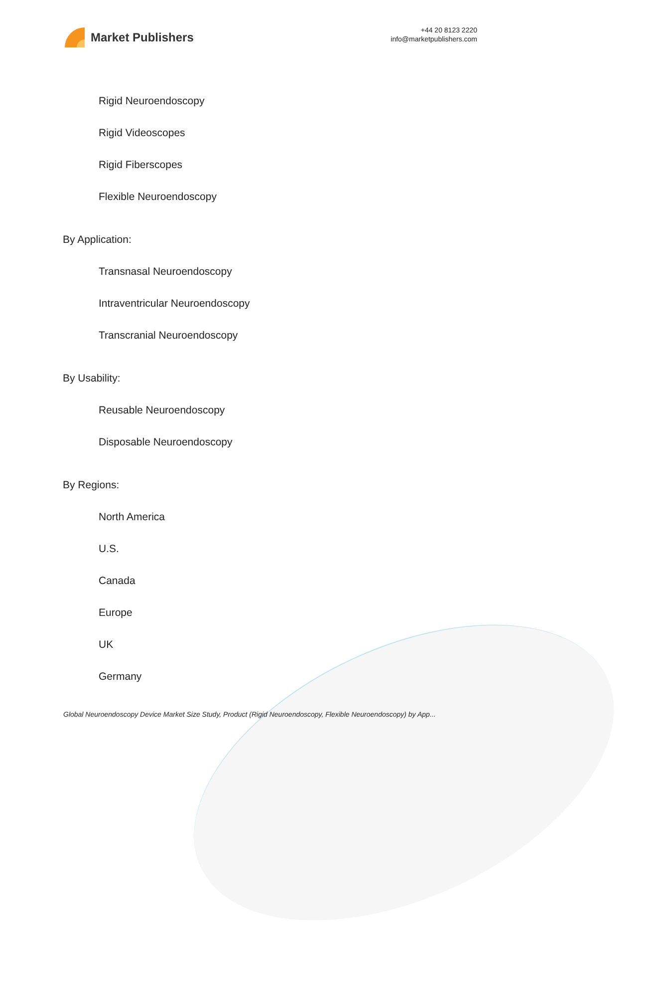Market Publishers
+44 20 8123 2220
info@marketpublishers.com
Rigid Neuroendoscopy
Rigid Videoscopes
Rigid Fiberscopes
Flexible Neuroendoscopy
By Application:
Transnasal Neuroendoscopy
Intraventricular Neuroendoscopy
Transcranial Neuroendoscopy
By Usability:
Reusable Neuroendoscopy
Disposable Neuroendoscopy
By Regions:
North America
U.S.
Canada
Europe
UK
Germany
Global Neuroendoscopy Device Market Size Study, Product (Rigid Neuroendoscopy, Flexible Neuroendoscopy) by App...